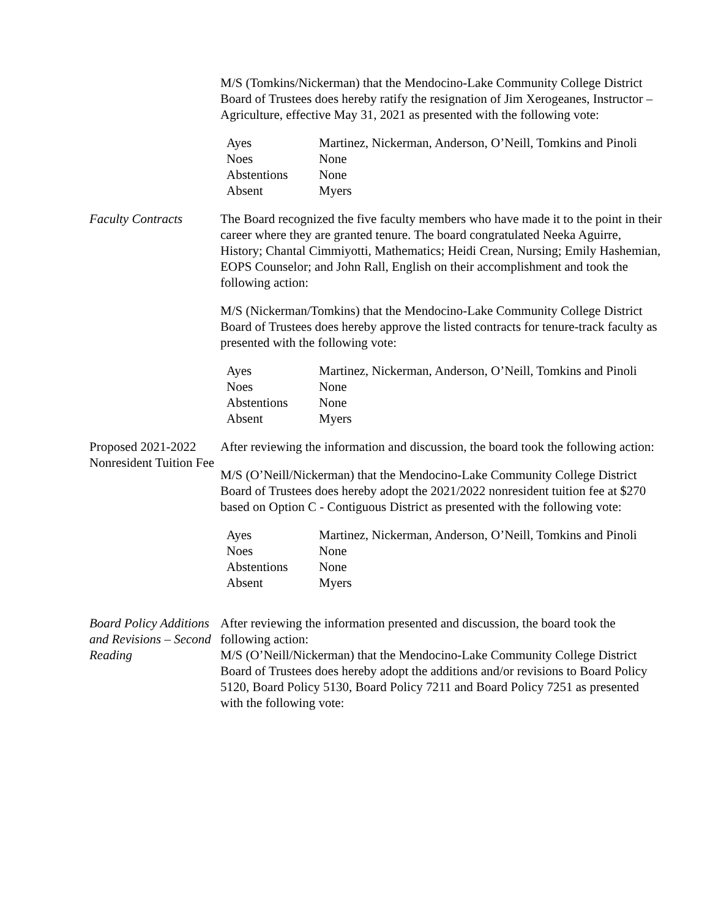M/S (Tomkins/Nickerman) that the Mendocino-Lake Community College District Board of Trustees does hereby ratify the resignation of Jim Xerogeanes, Instructor – Agriculture, effective May 31, 2021 as presented with the following vote:
| Ayes | Martinez, Nickerman, Anderson, O’Neill, Tomkins and Pinoli |
| Noes | None |
| Abstentions | None |
| Absent | Myers |
Faculty Contracts
The Board recognized the five faculty members who have made it to the point in their career where they are granted tenure. The board congratulated Neeka Aguirre, History; Chantal Cimmiyotti, Mathematics; Heidi Crean, Nursing; Emily Hashemian, EOPS Counselor; and John Rall, English on their accomplishment and took the following action:
M/S (Nickerman/Tomkins) that the Mendocino-Lake Community College District Board of Trustees does hereby approve the listed contracts for tenure-track faculty as presented with the following vote:
| Ayes | Martinez, Nickerman, Anderson, O’Neill, Tomkins and Pinoli |
| Noes | None |
| Abstentions | None |
| Absent | Myers |
Proposed 2021-2022 Nonresident Tuition Fee
After reviewing the information and discussion, the board took the following action:
M/S (O’Neill/Nickerman) that the Mendocino-Lake Community College District Board of Trustees does hereby adopt the 2021/2022 nonresident tuition fee at $270 based on Option C - Contiguous District as presented with the following vote:
| Ayes | Martinez, Nickerman, Anderson, O’Neill, Tomkins and Pinoli |
| Noes | None |
| Abstentions | None |
| Absent | Myers |
Board Policy Additions and Revisions – Second Reading
After reviewing the information presented and discussion, the board took the following action:
M/S (O’Neill/Nickerman) that the Mendocino-Lake Community College District Board of Trustees does hereby adopt the additions and/or revisions to Board Policy 5120, Board Policy 5130, Board Policy 7211 and Board Policy 7251 as presented with the following vote: